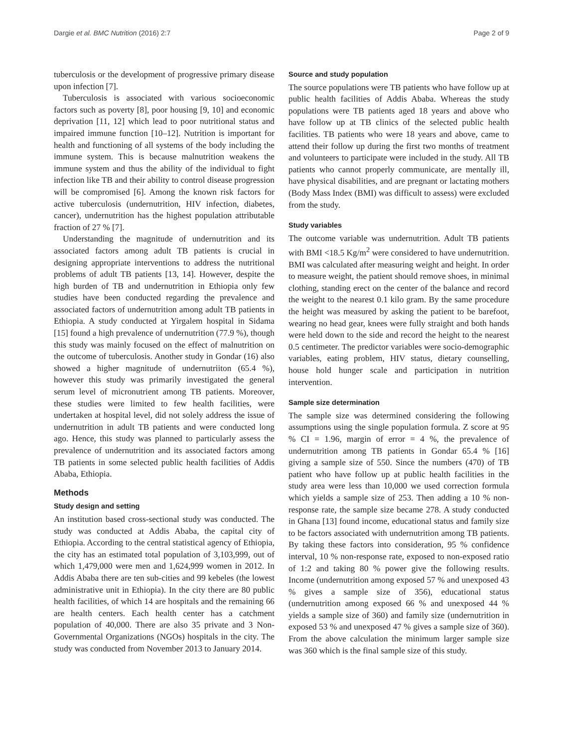Dargie et al. BMC Nutrition (2016) 2:7 Page 2 of 9
tuberculosis or the development of progressive primary disease upon infection [7].
Tuberculosis is associated with various socioeconomic factors such as poverty [8], poor housing [9, 10] and economic deprivation [11, 12] which lead to poor nutritional status and impaired immune function [10–12]. Nutrition is important for health and functioning of all systems of the body including the immune system. This is because malnutrition weakens the immune system and thus the ability of the individual to fight infection like TB and their ability to control disease progression will be compromised [6]. Among the known risk factors for active tuberculosis (undernutrition, HIV infection, diabetes, cancer), undernutrition has the highest population attributable fraction of 27 % [7].
Understanding the magnitude of undernutrition and its associated factors among adult TB patients is crucial in designing appropriate interventions to address the nutritional problems of adult TB patients [13, 14]. However, despite the high burden of TB and undernutrition in Ethiopia only few studies have been conducted regarding the prevalence and associated factors of undernutrition among adult TB patients in Ethiopia. A study conducted at Yirgalem hospital in Sidama [15] found a high prevalence of undernutrition (77.9 %), though this study was mainly focused on the effect of malnutrition on the outcome of tuberculosis. Another study in Gondar (16) also showed a higher magnitude of undernutriiton (65.4 %), however this study was primarily investigated the general serum level of micronutrient among TB patients. Moreover, these studies were limited to few health facilities, were undertaken at hospital level, did not solely address the issue of undernutrition in adult TB patients and were conducted long ago. Hence, this study was planned to particularly assess the prevalence of undernutrition and its associated factors among TB patients in some selected public health facilities of Addis Ababa, Ethiopia.
Methods
Study design and setting
An institution based cross-sectional study was conducted. The study was conducted at Addis Ababa, the capital city of Ethiopia. According to the central statistical agency of Ethiopia, the city has an estimated total population of 3,103,999, out of which 1,479,000 were men and 1,624,999 women in 2012. In Addis Ababa there are ten sub-cities and 99 kebeles (the lowest administrative unit in Ethiopia). In the city there are 80 public health facilities, of which 14 are hospitals and the remaining 66 are health centers. Each health center has a catchment population of 40,000. There are also 35 private and 3 Non-Governmental Organizations (NGOs) hospitals in the city. The study was conducted from November 2013 to January 2014.
Source and study population
The source populations were TB patients who have follow up at public health facilities of Addis Ababa. Whereas the study populations were TB patients aged 18 years and above who have follow up at TB clinics of the selected public health facilities. TB patients who were 18 years and above, came to attend their follow up during the first two months of treatment and volunteers to participate were included in the study. All TB patients who cannot properly communicate, are mentally ill, have physical disabilities, and are pregnant or lactating mothers (Body Mass Index (BMI) was difficult to assess) were excluded from the study.
Study variables
The outcome variable was undernutrition. Adult TB patients with BMI <18.5 Kg/m<sup>2</sup> were considered to have undernutrition. BMI was calculated after measuring weight and height. In order to measure weight, the patient should remove shoes, in minimal clothing, standing erect on the center of the balance and record the weight to the nearest 0.1 kilo gram. By the same procedure the height was measured by asking the patient to be barefoot, wearing no head gear, knees were fully straight and both hands were held down to the side and record the height to the nearest 0.5 centimeter. The predictor variables were socio-demographic variables, eating problem, HIV status, dietary counselling, house hold hunger scale and participation in nutrition intervention.
Sample size determination
The sample size was determined considering the following assumptions using the single population formula. Z score at 95 % CI = 1.96, margin of error = 4 %, the prevalence of undernutrition among TB patients in Gondar 65.4 % [16] giving a sample size of 550. Since the numbers (470) of TB patient who have follow up at public health facilities in the study area were less than 10,000 we used correction formula which yields a sample size of 253. Then adding a 10 % non-response rate, the sample size became 278. A study conducted in Ghana [13] found income, educational status and family size to be factors associated with undernutrition among TB patients. By taking these factors into consideration, 95 % confidence interval, 10 % non-response rate, exposed to non-exposed ratio of 1:2 and taking 80 % power give the following results. Income (undernutrition among exposed 57 % and unexposed 43 % gives a sample size of 356), educational status (undernutrition among exposed 66 % and unexposed 44 % yields a sample size of 360) and family size (undernutrition in exposed 53 % and unexposed 47 % gives a sample size of 360). From the above calculation the minimum larger sample size was 360 which is the final sample size of this study.